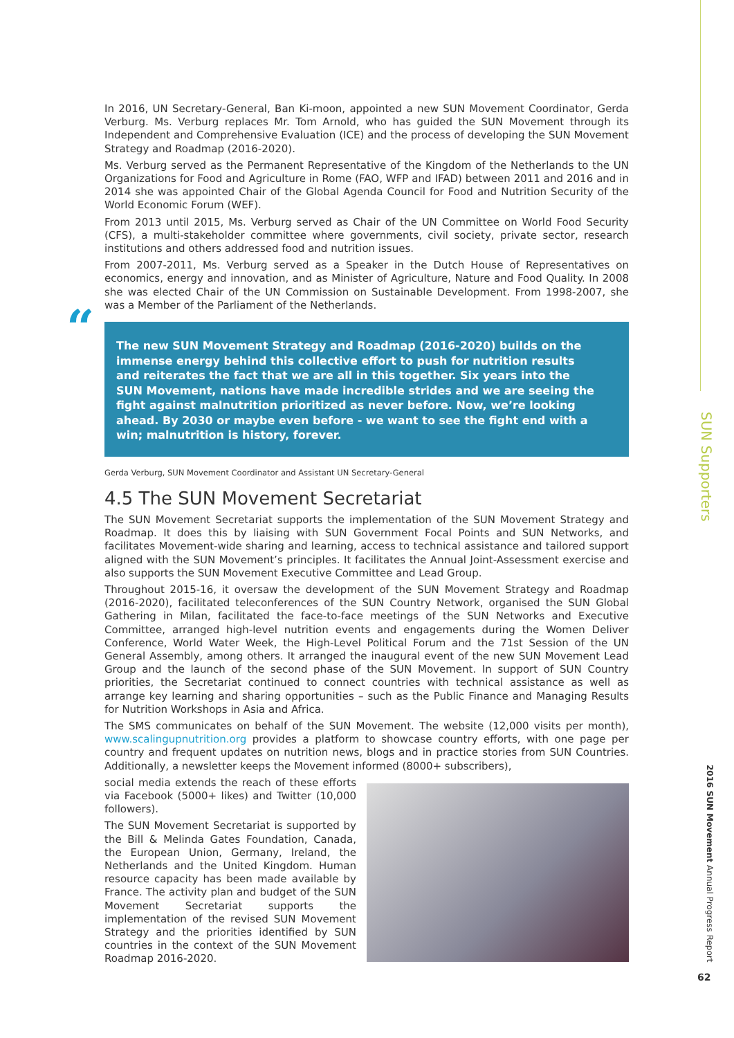In 2016, UN Secretary-General, Ban Ki-moon, appointed a new SUN Movement Coordinator, Gerda Verburg. Ms. Verburg replaces Mr. Tom Arnold, who has guided the SUN Movement through its Independent and Comprehensive Evaluation (ICE) and the process of developing the SUN Movement Strategy and Roadmap (2016-2020).
Ms. Verburg served as the Permanent Representative of the Kingdom of the Netherlands to the UN Organizations for Food and Agriculture in Rome (FAO, WFP and IFAD) between 2011 and 2016 and in 2014 she was appointed Chair of the Global Agenda Council for Food and Nutrition Security of the World Economic Forum (WEF).
From 2013 until 2015, Ms. Verburg served as Chair of the UN Committee on World Food Security (CFS), a multi-stakeholder committee where governments, civil society, private sector, research institutions and others addressed food and nutrition issues.
From 2007-2011, Ms. Verburg served as a Speaker in the Dutch House of Representatives on economics, energy and innovation, and as Minister of Agriculture, Nature and Food Quality. In 2008 she was elected Chair of the UN Commission on Sustainable Development. From 1998-2007, she was a Member of the Parliament of the Netherlands.
“The new SUN Movement Strategy and Roadmap (2016-2020) builds on the immense energy behind this collective effort to push for nutrition results and reiterates the fact that we are all in this together. Six years into the SUN Movement, nations have made incredible strides and we are seeing the fight against malnutrition prioritized as never before. Now, we’re looking ahead. By 2030 or maybe even before - we want to see the fight end with a win; malnutrition is history, forever.
Gerda Verburg, SUN Movement Coordinator and Assistant UN Secretary-General
4.5 The SUN Movement Secretariat
The SUN Movement Secretariat supports the implementation of the SUN Movement Strategy and Roadmap. It does this by liaising with SUN Government Focal Points and SUN Networks, and facilitates Movement-wide sharing and learning, access to technical assistance and tailored support aligned with the SUN Movement’s principles. It facilitates the Annual Joint-Assessment exercise and also supports the SUN Movement Executive Committee and Lead Group.
Throughout 2015-16, it oversaw the development of the SUN Movement Strategy and Roadmap (2016-2020), facilitated teleconferences of the SUN Country Network, organised the SUN Global Gathering in Milan, facilitated the face-to-face meetings of the SUN Networks and Executive Committee, arranged high-level nutrition events and engagements during the Women Deliver Conference, World Water Week, the High-Level Political Forum and the 71st Session of the UN General Assembly, among others. It arranged the inaugural event of the new SUN Movement Lead Group and the launch of the second phase of the SUN Movement. In support of SUN Country priorities, the Secretariat continued to connect countries with technical assistance as well as arrange key learning and sharing opportunities – such as the Public Finance and Managing Results for Nutrition Workshops in Asia and Africa.
The SMS communicates on behalf of the SUN Movement. The website (12,000 visits per month), www.scalingupnutrition.org provides a platform to showcase country efforts, with one page per country and frequent updates on nutrition news, blogs and in practice stories from SUN Countries. Additionally, a newsletter keeps the Movement informed (8000+ subscribers),
social media extends the reach of these efforts via Facebook (5000+ likes) and Twitter (10,000 followers).
The SUN Movement Secretariat is supported by the Bill & Melinda Gates Foundation, Canada, the European Union, Germany, Ireland, the Netherlands and the United Kingdom. Human resource capacity has been made available by France. The activity plan and budget of the SUN Movement Secretariat supports the implementation of the revised SUN Movement Strategy and the priorities identified by SUN countries in the context of the SUN Movement Roadmap 2016-2020.
SUN Supporters
2016 SUN Movement Annual Progress Report
62